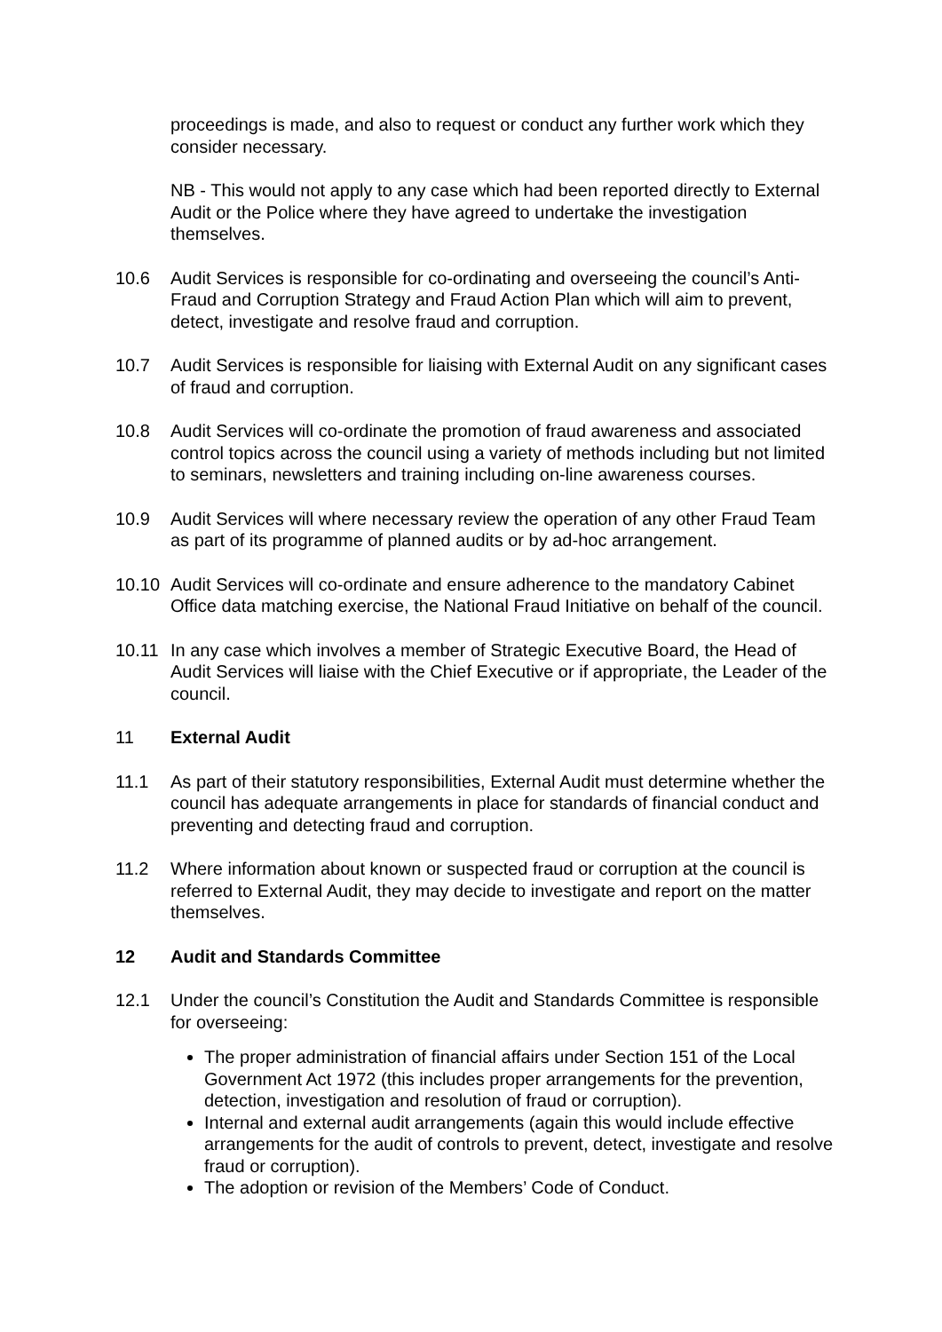proceedings is made, and also to request or conduct any further work which they consider necessary.
NB - This would not apply to any case which had been reported directly to External Audit or the Police where they have agreed to undertake the investigation themselves.
10.6 Audit Services is responsible for co-ordinating and overseeing the council’s Anti-Fraud and Corruption Strategy and Fraud Action Plan which will aim to prevent, detect, investigate and resolve fraud and corruption.
10.7 Audit Services is responsible for liaising with External Audit on any significant cases of fraud and corruption.
10.8 Audit Services will co-ordinate the promotion of fraud awareness and associated control topics across the council using a variety of methods including but not limited to seminars, newsletters and training including on-line awareness courses.
10.9 Audit Services will where necessary review the operation of any other Fraud Team as part of its programme of planned audits or by ad-hoc arrangement.
10.10 Audit Services will co-ordinate and ensure adherence to the mandatory Cabinet Office data matching exercise, the National Fraud Initiative on behalf of the council.
10.11 In any case which involves a member of Strategic Executive Board, the Head of Audit Services will liaise with the Chief Executive or if appropriate, the Leader of the council.
11 External Audit
11.1 As part of their statutory responsibilities, External Audit must determine whether the council has adequate arrangements in place for standards of financial conduct and preventing and detecting fraud and corruption.
11.2 Where information about known or suspected fraud or corruption at the council is referred to External Audit, they may decide to investigate and report on the matter themselves.
12 Audit and Standards Committee
12.1 Under the council’s Constitution the Audit and Standards Committee is responsible for overseeing:
The proper administration of financial affairs under Section 151 of the Local Government Act 1972 (this includes proper arrangements for the prevention, detection, investigation and resolution of fraud or corruption).
Internal and external audit arrangements (again this would include effective arrangements for the audit of controls to prevent, detect, investigate and resolve fraud or corruption).
The adoption or revision of the Members’ Code of Conduct.